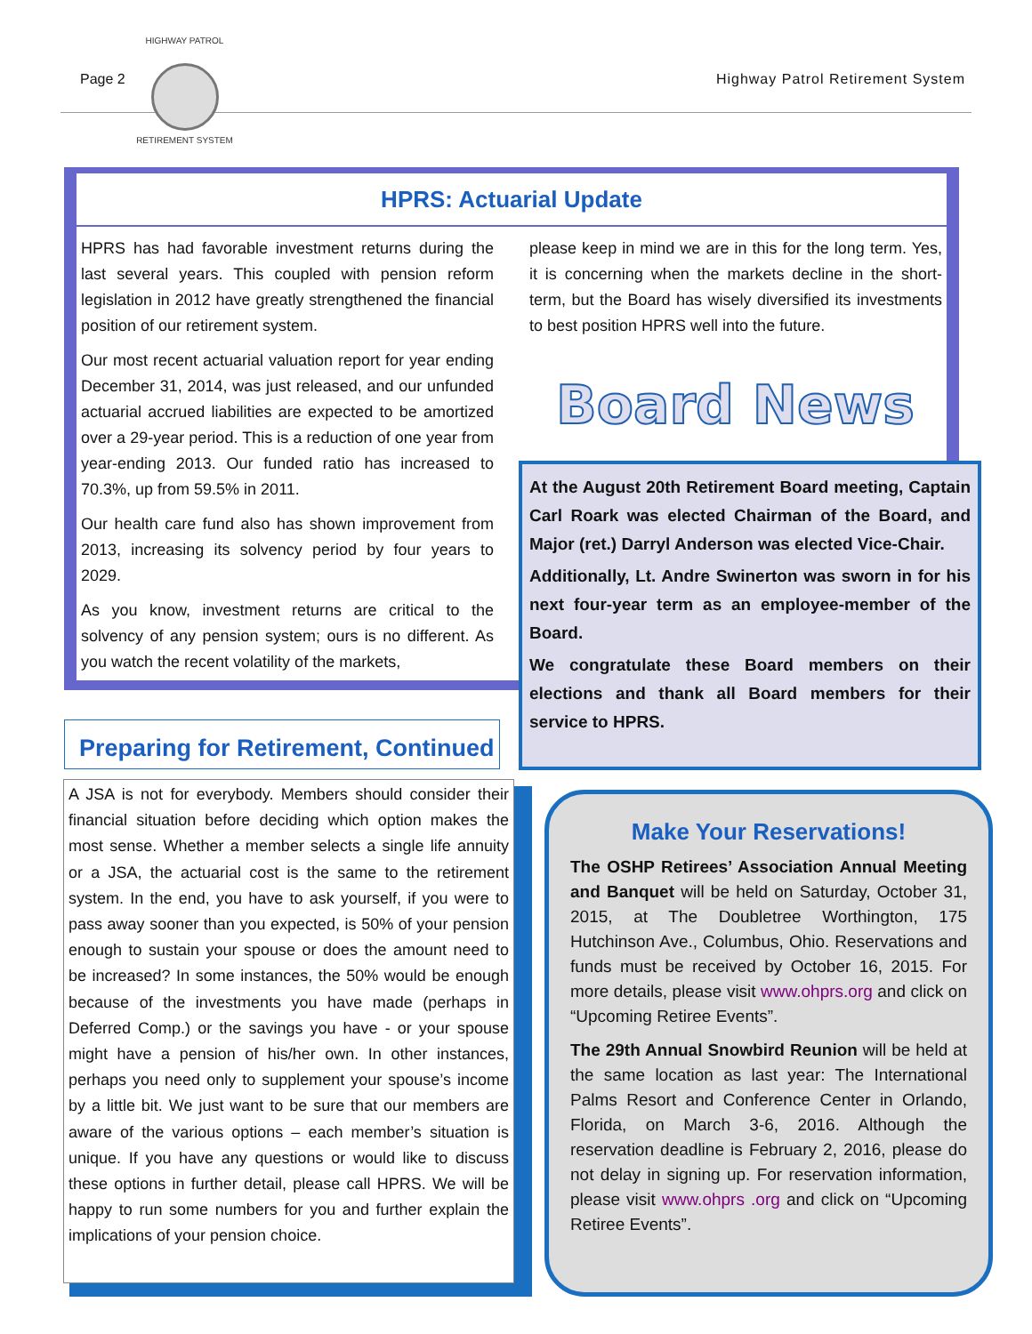Page 2 Highway Patrol Retirement System
HIGHWAY PATROL
RETIREMENT SYSTEM
HPRS: Actuarial Update
HPRS has had favorable investment returns during the last several years. This coupled with pension reform legislation in 2012 have greatly strengthened the financial position of our retirement system.
Our most recent actuarial valuation report for year ending December 31, 2014, was just released, and our unfunded actuarial accrued liabilities are expected to be amortized over a 29-year period. This is a reduction of one year from year-ending 2013. Our funded ratio has increased to 70.3%, up from 59.5% in 2011.
Our health care fund also has shown improvement from 2013, increasing its solvency period by four years to 2029.
As you know, investment returns are critical to the solvency of any pension system; ours is no different. As you watch the recent volatility of the markets,
please keep in mind we are in this for the long term. Yes, it is concerning when the markets decline in the short-term, but the Board has wisely diversified its investments to best position HPRS well into the future.
Board News
At the August 20th Retirement Board meeting, Captain Carl Roark was elected Chairman of the Board, and Major (ret.) Darryl Anderson was elected Vice-Chair.
Additionally, Lt. Andre Swinerton was sworn in for his next four-year term as an employee-member of the Board.
We congratulate these Board members on their elections and thank all Board members for their service to HPRS.
Preparing for Retirement, Continued
A JSA is not for everybody. Members should consider their financial situation before deciding which option makes the most sense. Whether a member selects a single life annuity or a JSA, the actuarial cost is the same to the retirement system. In the end, you have to ask yourself, if you were to pass away sooner than you expected, is 50% of your pension enough to sustain your spouse or does the amount need to be increased? In some instances, the 50% would be enough because of the investments you have made (perhaps in Deferred Comp.) or the savings you have - or your spouse might have a pension of his/her own. In other instances, perhaps you need only to supplement your spouse’s income by a little bit. We just want to be sure that our members are aware of the various options – each member’s situation is unique. If you have any questions or would like to discuss these options in further detail, please call HPRS. We will be happy to run some numbers for you and further explain the implications of your pension choice.
Make Your Reservations!
The OSHP Retirees’ Association Annual Meeting and Banquet will be held on Saturday, October 31, 2015, at The Doubletree Worthington, 175 Hutchinson Ave., Columbus, Ohio. Reservations and funds must be received by October 16, 2015. For more details, please visit www.ohprs.org and click on “Upcoming Retiree Events”.
The 29th Annual Snowbird Reunion will be held at the same location as last year: The International Palms Resort and Conference Center in Orlando, Florida, on March 3-6, 2016. Although the reservation deadline is February 2, 2016, please do not delay in signing up. For reservation information, please visit www.ohprs .org and click on “Upcoming Retiree Events”.